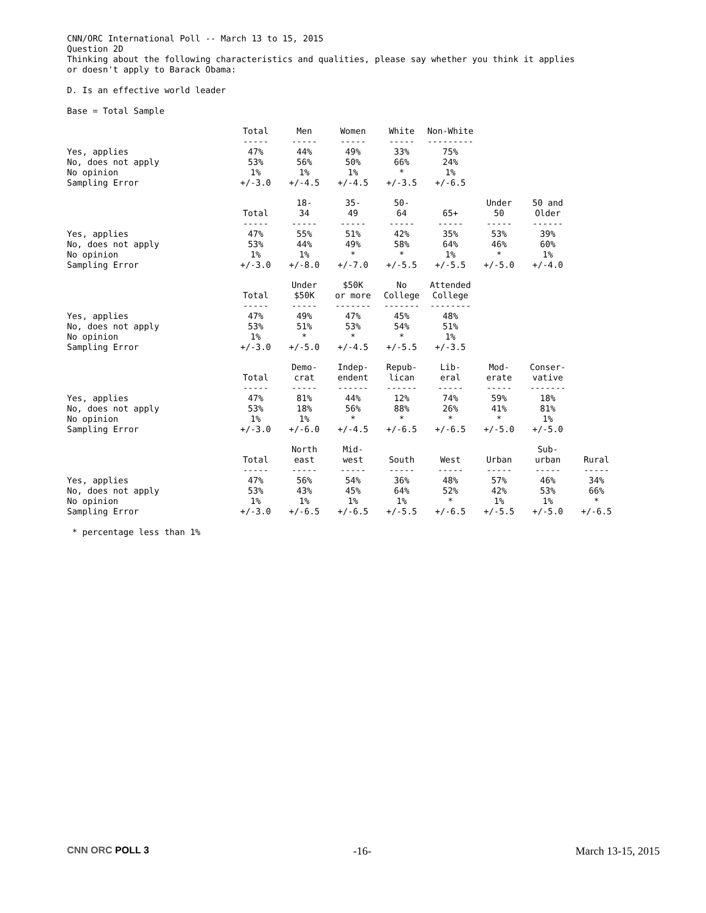CNN/ORC International Poll -- March 13 to 15, 2015
Question 2D
Thinking about the following characteristics and qualities, please say whether you think it applies
or doesn't apply to Barack Obama:
D. Is an effective world leader
Base = Total Sample
| | Total ----- | Men ----- | Women ----- | White ----- | Non-White --------- |
| --- | --- | --- | --- | --- | --- |
| Yes, applies | 47% | 44% | 49% | 33% | 75% |
| No, does not apply | 53% | 56% | 50% | 66% | 24% |
| No opinion | 1% | 1% | 1% | * | 1% |
| Sampling Error | +/-3.0 | +/-4.5 | +/-4.5 | +/-3.5 | +/-6.5 |
| | Total ----- | 18- 34 ----- | 35- 49 ----- | 50- 64 ----- | 65+ ----- | Under 50 ----- | 50 and Older ------ |
| --- | --- | --- | --- | --- | --- | --- | --- |
| Yes, applies | 47% | 55% | 51% | 42% | 35% | 53% | 39% |
| No, does not apply | 53% | 44% | 49% | 58% | 64% | 46% | 60% |
| No opinion | 1% | 1% | * | * | 1% | * | 1% |
| Sampling Error | +/-3.0 | +/-8.0 | +/-7.0 | +/-5.5 | +/-5.5 | +/-5.0 | +/-4.0 |
| | Total ----- | Under $50K ----- | $50K or more ------- | No College ------- | Attended College -------- |
| --- | --- | --- | --- | --- | --- |
| Yes, applies | 47% | 49% | 47% | 45% | 48% |
| No, does not apply | 53% | 51% | 53% | 54% | 51% |
| No opinion | 1% | * | * | * | 1% |
| Sampling Error | +/-3.0 | +/-5.0 | +/-4.5 | +/-5.5 | +/-3.5 |
| | Total ----- | Demo- crat ----- | Indep- endent ------ | Repub- lican ------ | Lib- eral ----- | Mod- erate ----- | Conser- vative ------- |
| --- | --- | --- | --- | --- | --- | --- | --- |
| Yes, applies | 47% | 81% | 44% | 12% | 74% | 59% | 18% |
| No, does not apply | 53% | 18% | 56% | 88% | 26% | 41% | 81% |
| No opinion | 1% | 1% | * | * | * | * | 1% |
| Sampling Error | +/-3.0 | +/-6.0 | +/-4.5 | +/-6.5 | +/-6.5 | +/-5.0 | +/-5.0 |
| | Total ----- | North east ----- | Mid- west ----- | South ----- | West ----- | Urban ----- | Sub- urban ----- | Rural ----- |
| --- | --- | --- | --- | --- | --- | --- | --- | --- |
| Yes, applies | 47% | 56% | 54% | 36% | 48% | 57% | 46% | 34% |
| No, does not apply | 53% | 43% | 45% | 64% | 52% | 42% | 53% | 66% |
| No opinion | 1% | 1% | 1% | 1% | * | 1% | 1% | * |
| Sampling Error | +/-3.0 | +/-6.5 | +/-6.5 | +/-5.5 | +/-6.5 | +/-5.5 | +/-5.0 | +/-6.5 |
* percentage less than 1%
CNN ORC POLL 3 -16- March 13-15, 2015